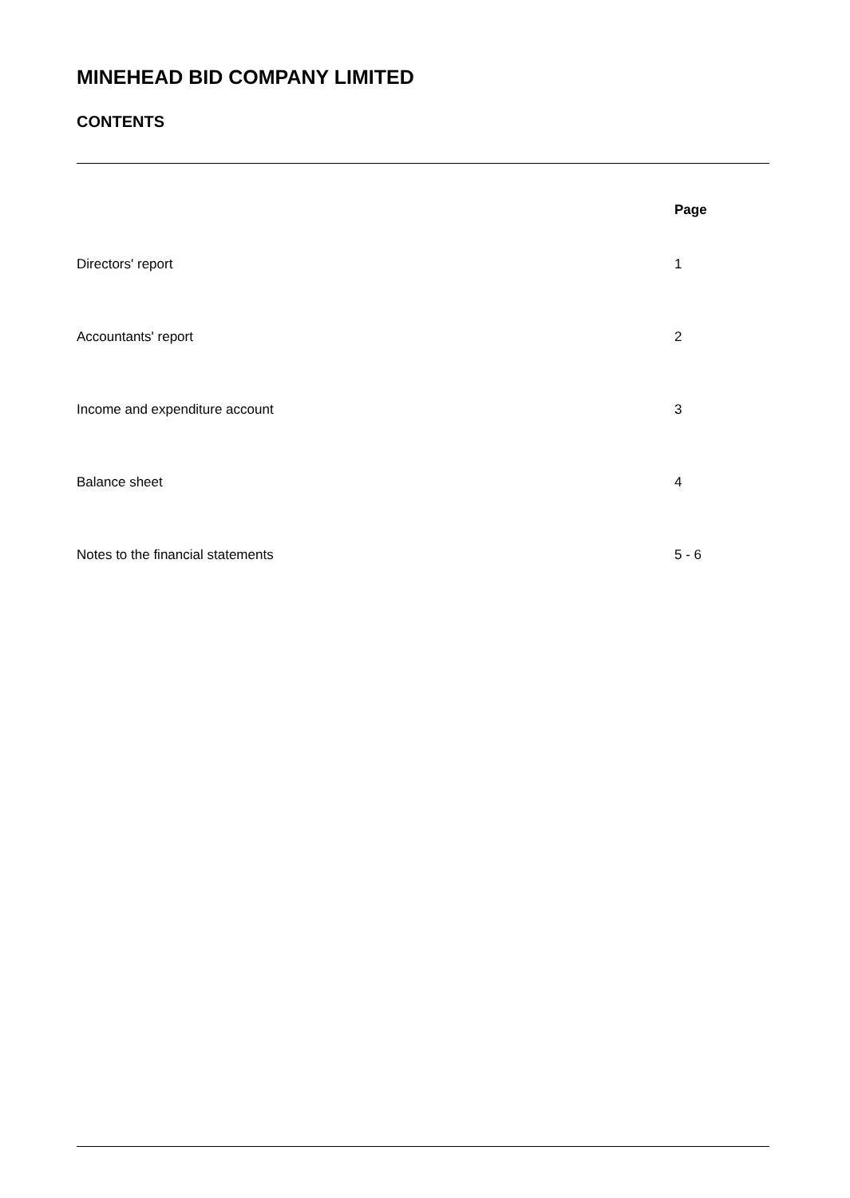MINEHEAD BID COMPANY LIMITED
CONTENTS
| | Page |
| --- | --- |
| Directors' report | 1 |
| Accountants' report | 2 |
| Income and expenditure account | 3 |
| Balance sheet | 4 |
| Notes to the financial statements | 5 - 6 |